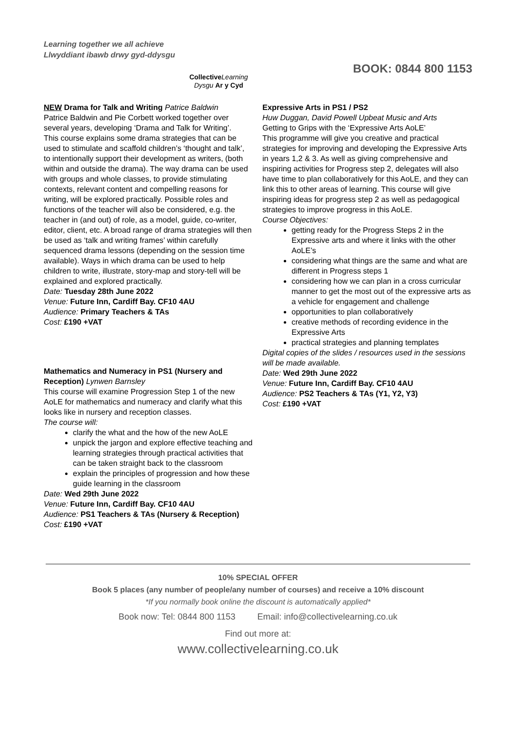Learning together we all achieve
Llwyddiant ibawb drwy gyd-ddysgu
Collective Learning
Dysgu Ar y Cyd
BOOK: 0844 800 1153
NEW Drama for Talk and Writing Patrice Baldwin
Patrice Baldwin and Pie Corbett worked together over several years, developing ‘Drama and Talk for Writing’.
This course explains some drama strategies that can be used to stimulate and scaffold children’s ‘thought and talk’, to intentionally support their development as writers, (both within and outside the drama). The way drama can be used with groups and whole classes, to provide stimulating contexts, relevant content and compelling reasons for writing, will be explored practically. Possible roles and functions of the teacher will also be considered, e.g. the teacher in (and out) of role, as a model, guide, co-writer, editor, client, etc. A broad range of drama strategies will then be used as ‘talk and writing frames’ within carefully sequenced drama lessons (depending on the session time available). Ways in which drama can be used to help children to write, illustrate, story-map and story-tell will be explained and explored practically.
Date: Tuesday 28th June 2022
Venue: Future Inn, Cardiff Bay. CF10 4AU
Audience: Primary Teachers & TAs
Cost: £190 +VAT
Mathematics and Numeracy in PS1 (Nursery and Reception) Lynwen Barnsley
This course will examine Progression Step 1 of the new AoLE for mathematics and numeracy and clarify what this looks like in nursery and reception classes.
The course will:
clarify the what and the how of the new AoLE
unpick the jargon and explore effective teaching and learning strategies through practical activities that can be taken straight back to the classroom
explain the principles of progression and how these guide learning in the classroom
Date: Wed 29th June 2022
Venue: Future Inn, Cardiff Bay. CF10 4AU
Audience: PS1 Teachers & TAs (Nursery & Reception)
Cost: £190 +VAT
Expressive Arts in PS1 / PS2
Huw Duggan, David Powell Upbeat Music and Arts
Getting to Grips with the ‘Expressive Arts AoLE’
This programme will give you creative and practical strategies for improving and developing the Expressive Arts in years 1,2 & 3. As well as giving comprehensive and inspiring activities for Progress step 2, delegates will also have time to plan collaboratively for this AoLE, and they can link this to other areas of learning. This course will give inspiring ideas for progress step 2 as well as pedagogical strategies to improve progress in this AoLE.
Course Objectives:
getting ready for the Progress Steps 2 in the Expressive arts and where it links with the other AoLE’s
considering what things are the same and what are different in Progress steps 1
considering how we can plan in a cross curricular manner to get the most out of the expressive arts as a vehicle for engagement and challenge
opportunities to plan collaboratively
creative methods of recording evidence in the Expressive Arts
practical strategies and planning templates
Digital copies of the slides / resources used in the sessions will be made available.
Date: Wed 29th June 2022
Venue: Future Inn, Cardiff Bay. CF10 4AU
Audience: PS2 Teachers & TAs (Y1, Y2, Y3)
Cost: £190 +VAT
10% SPECIAL OFFER
Book 5 places (any number of people/any number of courses) and receive a 10% discount
*If you normally book online the discount is automatically applied*
Book now: Tel: 0844 800 1153 Email: info@collectivelearning.co.uk
Find out more at:
www.collectivelearning.co.uk